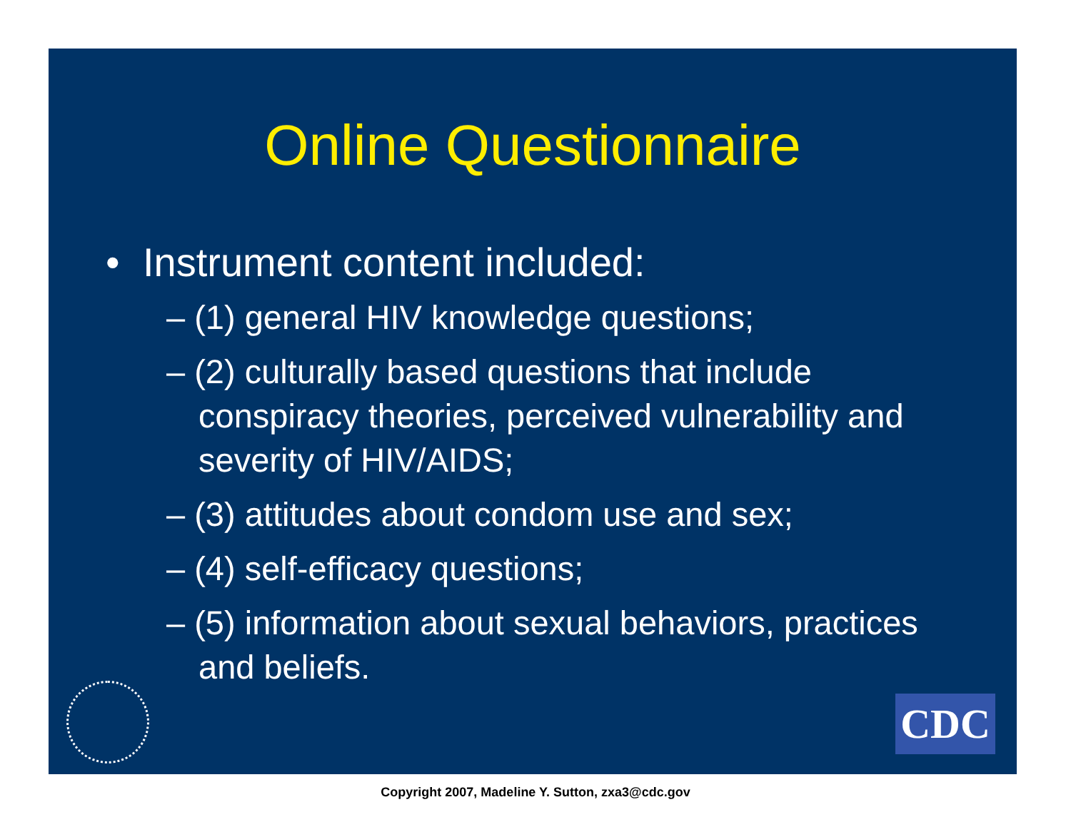Online Questionnaire
• Instrument content included:
– (1) general HIV knowledge questions;
– (2) culturally based questions that include conspiracy theories, perceived vulnerability and severity of HIV/AIDS;
– (3) attitudes about condom use and sex;
– (4) self-efficacy questions;
– (5) information about sexual behaviors, practices and beliefs.
CDC
Copyright 2007, Madeline Y. Sutton, zxa3@cdc.gov